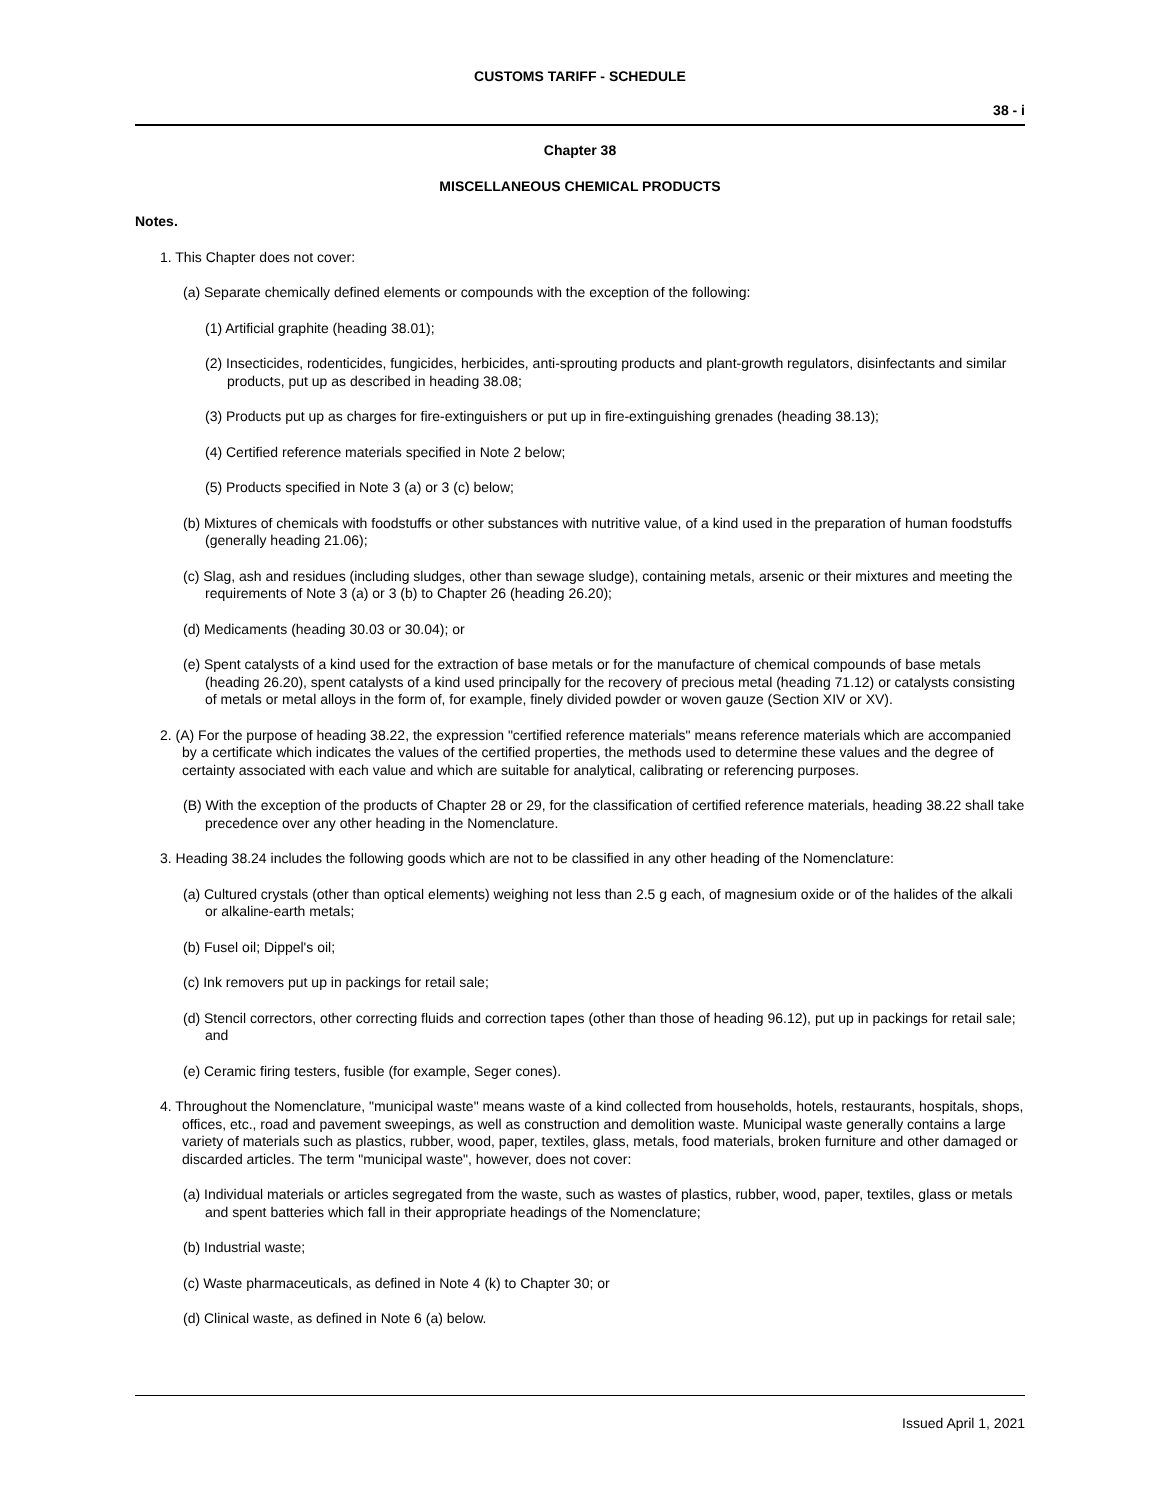CUSTOMS TARIFF - SCHEDULE
38 - i
Chapter 38
MISCELLANEOUS CHEMICAL PRODUCTS
Notes.
1. This Chapter does not cover:
(a) Separate chemically defined elements or compounds with the exception of the following:
(1) Artificial graphite (heading 38.01);
(2) Insecticides, rodenticides, fungicides, herbicides, anti-sprouting products and plant-growth regulators, disinfectants and similar products, put up as described in heading 38.08;
(3) Products put up as charges for fire-extinguishers or put up in fire-extinguishing grenades (heading 38.13);
(4) Certified reference materials specified in Note 2 below;
(5) Products specified in Note 3 (a) or 3 (c) below;
(b) Mixtures of chemicals with foodstuffs or other substances with nutritive value, of a kind used in the preparation of human foodstuffs (generally heading 21.06);
(c) Slag, ash and residues (including sludges, other than sewage sludge), containing metals, arsenic or their mixtures and meeting the requirements of Note 3 (a) or 3 (b) to Chapter 26 (heading 26.20);
(d) Medicaments (heading 30.03 or 30.04); or
(e) Spent catalysts of a kind used for the extraction of base metals or for the manufacture of chemical compounds of base metals (heading 26.20), spent catalysts of a kind used principally for the recovery of precious metal (heading 71.12) or catalysts consisting of metals or metal alloys in the form of, for example, finely divided powder or woven gauze (Section XIV or XV).
2. (A) For the purpose of heading 38.22, the expression "certified reference materials" means reference materials which are accompanied by a certificate which indicates the values of the certified properties, the methods used to determine these values and the degree of certainty associated with each value and which are suitable for analytical, calibrating or referencing purposes.
(B) With the exception of the products of Chapter 28 or 29, for the classification of certified reference materials, heading 38.22 shall take precedence over any other heading in the Nomenclature.
3. Heading 38.24 includes the following goods which are not to be classified in any other heading of the Nomenclature:
(a) Cultured crystals (other than optical elements) weighing not less than 2.5 g each, of magnesium oxide or of the halides of the alkali or alkaline-earth metals;
(b) Fusel oil; Dippel's oil;
(c) Ink removers put up in packings for retail sale;
(d) Stencil correctors, other correcting fluids and correction tapes (other than those of heading 96.12), put up in packings for retail sale; and
(e) Ceramic firing testers, fusible (for example, Seger cones).
4. Throughout the Nomenclature, "municipal waste" means waste of a kind collected from households, hotels, restaurants, hospitals, shops, offices, etc., road and pavement sweepings, as well as construction and demolition waste. Municipal waste generally contains a large variety of materials such as plastics, rubber, wood, paper, textiles, glass, metals, food materials, broken furniture and other damaged or discarded articles. The term "municipal waste", however, does not cover:
(a) Individual materials or articles segregated from the waste, such as wastes of plastics, rubber, wood, paper, textiles, glass or metals and spent batteries which fall in their appropriate headings of the Nomenclature;
(b) Industrial waste;
(c) Waste pharmaceuticals, as defined in Note 4 (k) to Chapter 30; or
(d) Clinical waste, as defined in Note 6 (a) below.
Issued April 1, 2021